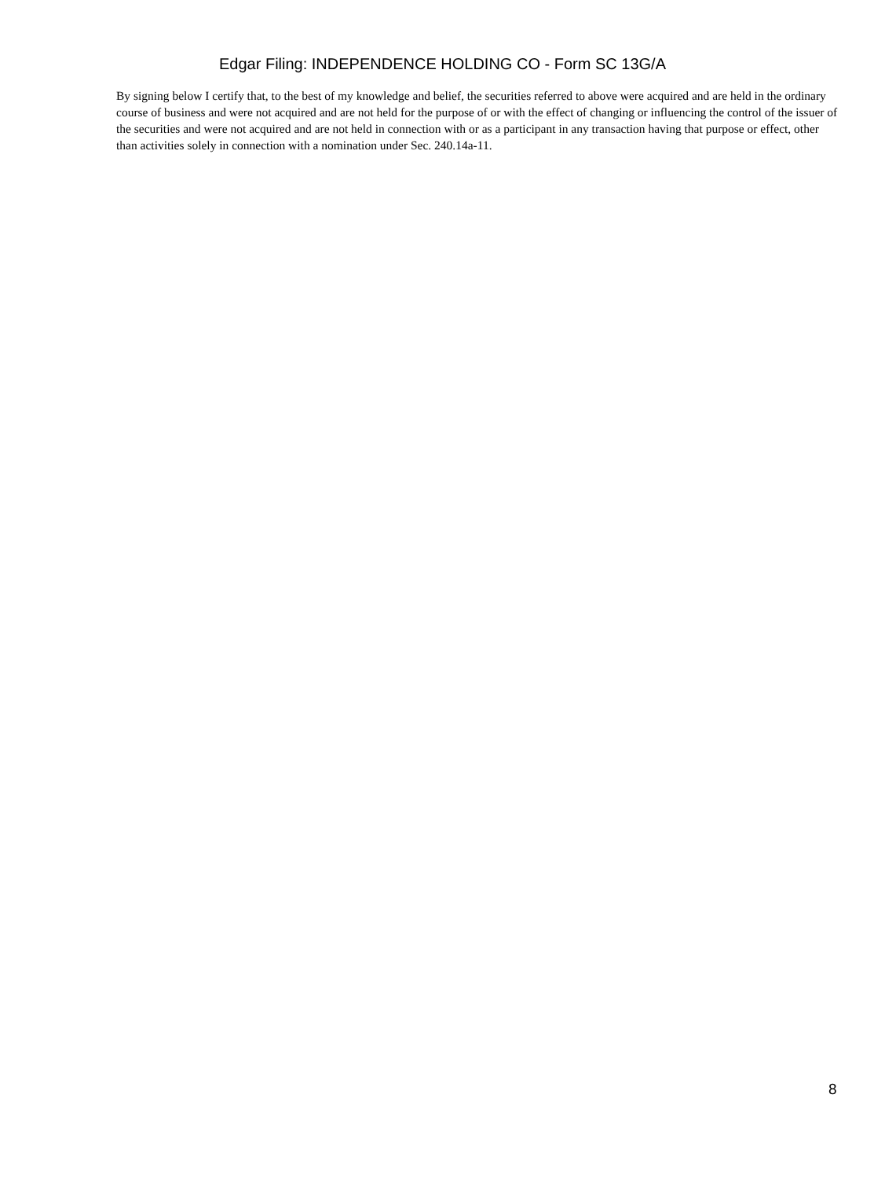Edgar Filing: INDEPENDENCE HOLDING CO - Form SC 13G/A
By signing below I certify that, to the best of my knowledge and belief, the securities referred to above were acquired and are held in the ordinary course of business and were not acquired and are not held for the purpose of or with the effect of changing or influencing the control of the issuer of the securities and were not acquired and are not held in connection with or as a participant in any transaction having that purpose or effect, other than activities solely in connection with a nomination under Sec. 240.14a-11.
8